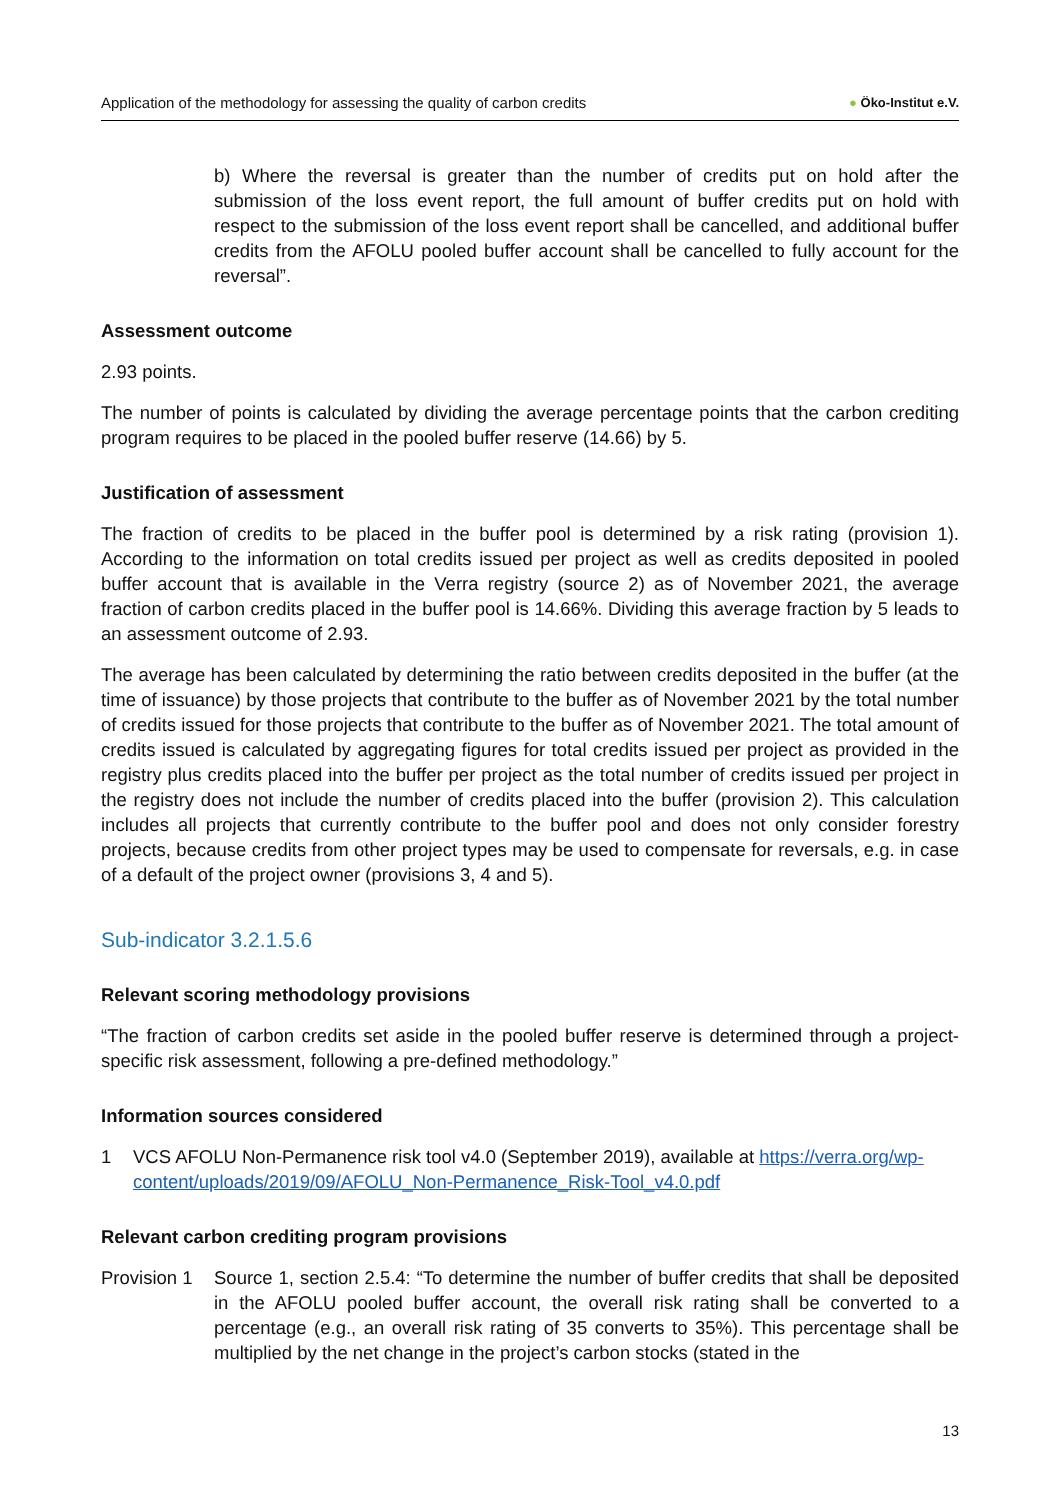Application of the methodology for assessing the quality of carbon credits ● Öko-Institut e.V.
b) Where the reversal is greater than the number of credits put on hold after the submission of the loss event report, the full amount of buffer credits put on hold with respect to the submission of the loss event report shall be cancelled, and additional buffer credits from the AFOLU pooled buffer account shall be cancelled to fully account for the reversal”.
Assessment outcome
2.93 points.
The number of points is calculated by dividing the average percentage points that the carbon crediting program requires to be placed in the pooled buffer reserve (14.66) by 5.
Justification of assessment
The fraction of credits to be placed in the buffer pool is determined by a risk rating (provision 1). According to the information on total credits issued per project as well as credits deposited in pooled buffer account that is available in the Verra registry (source 2) as of November 2021, the average fraction of carbon credits placed in the buffer pool is 14.66%. Dividing this average fraction by 5 leads to an assessment outcome of 2.93.
The average has been calculated by determining the ratio between credits deposited in the buffer (at the time of issuance) by those projects that contribute to the buffer as of November 2021 by the total number of credits issued for those projects that contribute to the buffer as of November 2021. The total amount of credits issued is calculated by aggregating figures for total credits issued per project as provided in the registry plus credits placed into the buffer per project as the total number of credits issued per project in the registry does not include the number of credits placed into the buffer (provision 2). This calculation includes all projects that currently contribute to the buffer pool and does not only consider forestry projects, because credits from other project types may be used to compensate for reversals, e.g. in case of a default of the project owner (provisions 3, 4 and 5).
Sub-indicator 3.2.1.5.6
Relevant scoring methodology provisions
“The fraction of carbon credits set aside in the pooled buffer reserve is determined through a project-specific risk assessment, following a pre-defined methodology.”
Information sources considered
1 VCS AFOLU Non-Permanence risk tool v4.0 (September 2019), available at https://verra.org/wp-content/uploads/2019/09/AFOLU_Non-Permanence_Risk-Tool_v4.0.pdf
Relevant carbon crediting program provisions
Provision 1
Source 1, section 2.5.4: “To determine the number of buffer credits that shall be deposited in the AFOLU pooled buffer account, the overall risk rating shall be converted to a percentage (e.g., an overall risk rating of 35 converts to 35%). This percentage shall be multiplied by the net change in the project’s carbon stocks (stated in the
13